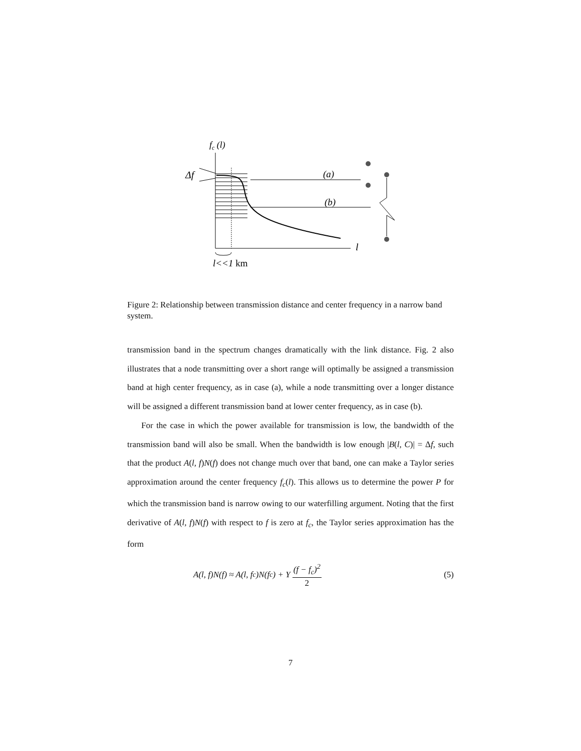fc (l)
l
Δf
(a)
(b)
l<<1 km
Figure 2: Relationship between transmission distance and center frequency in a narrow band system.
transmission band in the spectrum changes dramatically with the link distance. Fig. 2 also illustrates that a node transmitting over a short range will optimally be assigned a transmission band at high center frequency, as in case (a), while a node transmitting over a longer distance will be assigned a different transmission band at lower center frequency, as in case (b).
For the case in which the power available for transmission is low, the bandwidth of the transmission band will also be small. When the bandwidth is low enough |B(l, C)| = Δf, such that the product A(l, f)N(f) does not change much over that band, one can make a Taylor series approximation around the center frequency f<sub>c</sub>(l). This allows us to determine the power P for which the transmission band is narrow owing to our waterfilling argument. Noting that the first derivative of A(l, f)N(f) with respect to f is zero at f<sub>c</sub>, the Taylor series approximation has the form
A(l, f)N(f) ≈ A(l, f<sub>c</sub>)N(f<sub>c</sub>) + Υ (f − f<sub>c</sub>)<sup>2</sup> 2 (5)
7